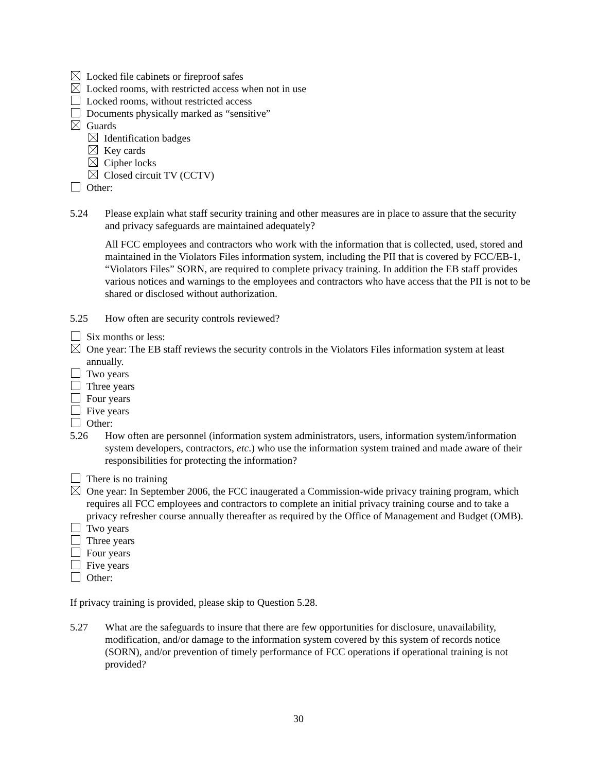Locked file cabinets or fireproof safes
Locked rooms, with restricted access when not in use
Locked rooms, without restricted access
Documents physically marked as “sensitive”
Guards
Identification badges
Key cards
Cipher locks
Closed circuit TV (CCTV)
Other:
5.24 Please explain what staff security training and other measures are in place to assure that the security and privacy safeguards are maintained adequately?
All FCC employees and contractors who work with the information that is collected, used, stored and maintained in the Violators Files information system, including the PII that is covered by FCC/EB-1, “Violators Files” SORN, are required to complete privacy training. In addition the EB staff provides various notices and warnings to the employees and contractors who have access that the PII is not to be shared or disclosed without authorization.
5.25 How often are security controls reviewed?
Six months or less:
One year: The EB staff reviews the security controls in the Violators Files information system at least annually.
Two years
Three years
Four years
Five years
Other:
5.26 How often are personnel (information system administrators, users, information system/information system developers, contractors, etc.) who use the information system trained and made aware of their responsibilities for protecting the information?
There is no training
One year: In September 2006, the FCC inaugerated a Commission-wide privacy training program, which requires all FCC employees and contractors to complete an initial privacy training course and to take a privacy refresher course annually thereafter as required by the Office of Management and Budget (OMB).
Two years
Three years
Four years
Five years
Other:
If privacy training is provided, please skip to Question 5.28.
5.27 What are the safeguards to insure that there are few opportunities for disclosure, unavailability, modification, and/or damage to the information system covered by this system of records notice (SORN), and/or prevention of timely performance of FCC operations if operational training is not provided?
30